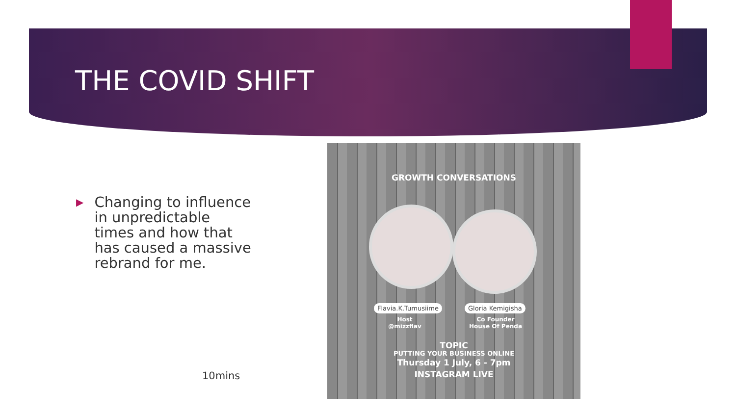THE COVID SHIFT
▶
Changing to influence in unpredictable times and how that has caused a massive rebrand for me.
10mins
GROWTH CONVERSATIONS
Flavia.K.Tumusiime Gloria Kemigisha
Host
@mizzflav
Co Founder
House Of Penda
TOPIC
PUTTING YOUR BUSINESS ONLINE
Thursday 1 July, 6 - 7pm
INSTAGRAM LIVE